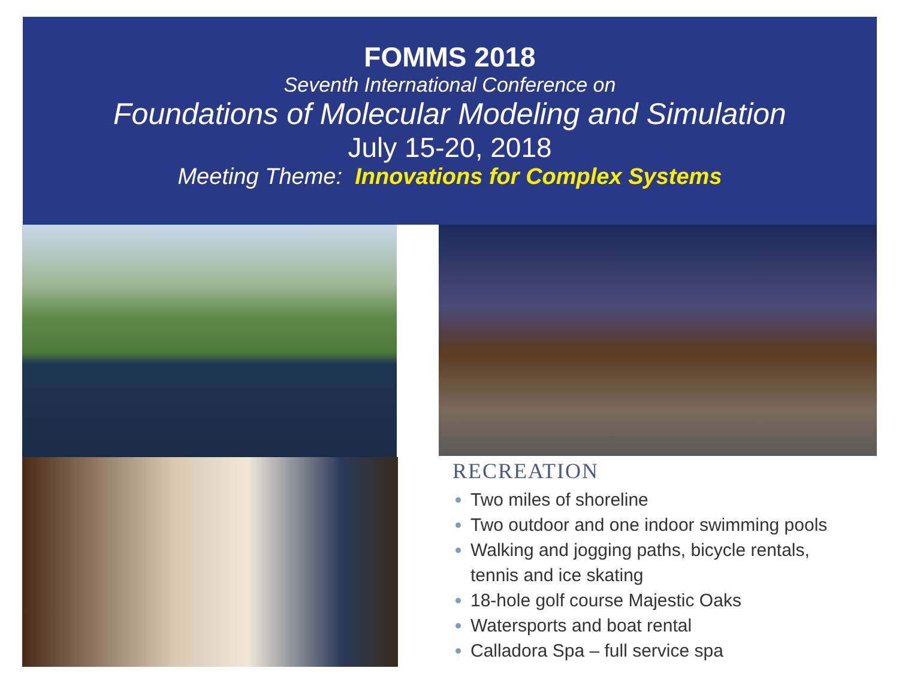FOMMS 2018
Seventh International Conference on
Foundations of Molecular Modeling and Simulation
July 15-20, 2018
Meeting Theme: Innovations for Complex Systems
RECREATION
Two miles of shoreline
Two outdoor and one indoor swimming pools
Walking and jogging paths, bicycle rentals,
tennis and ice skating
18-hole golf course Majestic Oaks
Watersports and boat rental
Calladora Spa – full service spa